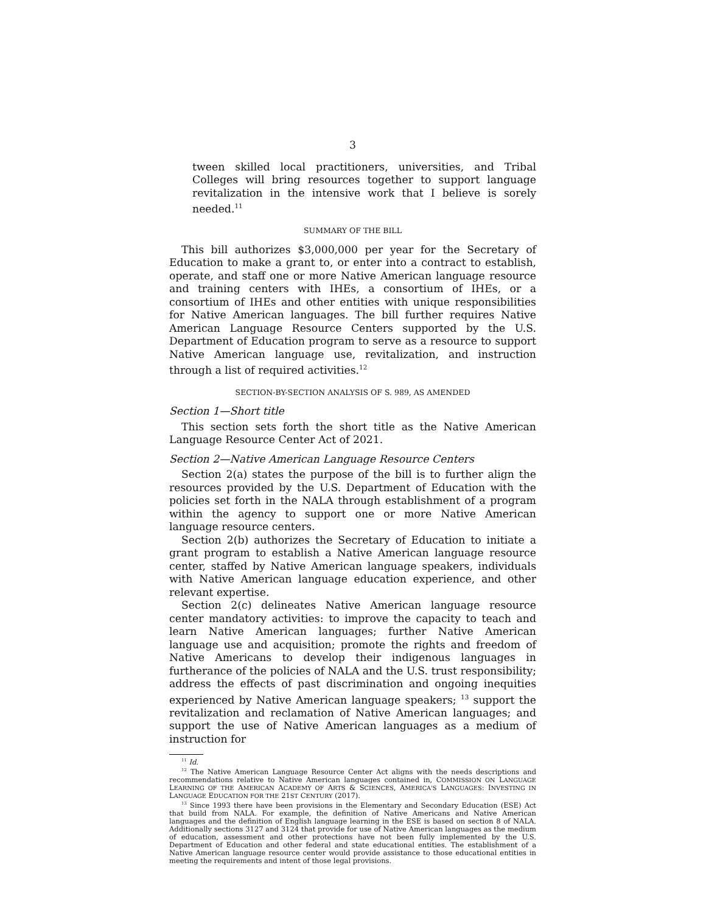3
tween skilled local practitioners, universities, and Tribal Colleges will bring resources together to support language revitalization in the intensive work that I believe is sorely needed.<sup>11</sup>
SUMMARY OF THE BILL
This bill authorizes $3,000,000 per year for the Secretary of Education to make a grant to, or enter into a contract to establish, operate, and staff one or more Native American language resource and training centers with IHEs, a consortium of IHEs, or a consortium of IHEs and other entities with unique responsibilities for Native American languages. The bill further requires Native American Language Resource Centers supported by the U.S. Department of Education program to serve as a resource to support Native American language use, revitalization, and instruction through a list of required activities.<sup>12</sup>
SECTION-BY-SECTION ANALYSIS OF S. 989, AS AMENDED
Section 1—Short title
This section sets forth the short title as the Native American Language Resource Center Act of 2021.
Section 2—Native American Language Resource Centers
Section 2(a) states the purpose of the bill is to further align the resources provided by the U.S. Department of Education with the policies set forth in the NALA through establishment of a program within the agency to support one or more Native American language resource centers.
Section 2(b) authorizes the Secretary of Education to initiate a grant program to establish a Native American language resource center, staffed by Native American language speakers, individuals with Native American language education experience, and other relevant expertise.
Section 2(c) delineates Native American language resource center mandatory activities: to improve the capacity to teach and learn Native American languages; further Native American language use and acquisition; promote the rights and freedom of Native Americans to develop their indigenous languages in furtherance of the policies of NALA and the U.S. trust responsibility; address the effects of past discrimination and ongoing inequities experienced by Native American language speakers; <sup>13</sup> support the revitalization and reclamation of Native American languages; and support the use of Native American languages as a medium of instruction for
<sup>11</sup> Id.
<sup>12</sup> The Native American Language Resource Center Act aligns with the needs descriptions and recommendations relative to Native American languages contained in, COMMISSION ON LANGUAGE LEARNING OF THE AMERICAN ACADEMY OF ARTS & SCIENCES, AMERICA'S LANGUAGES: INVESTING IN LANGUAGE EDUCATION FOR THE 21ST CENTURY (2017).
<sup>13</sup> Since 1993 there have been provisions in the Elementary and Secondary Education (ESE) Act that build from NALA. For example, the definition of Native Americans and Native American languages and the definition of English language learning in the ESE is based on section 8 of NALA. Additionally sections 3127 and 3124 that provide for use of Native American languages as the medium of education, assessment and other protections have not been fully implemented by the U.S. Department of Education and other federal and state educational entities. The establishment of a Native American language resource center would provide assistance to those educational entities in meeting the requirements and intent of those legal provisions.